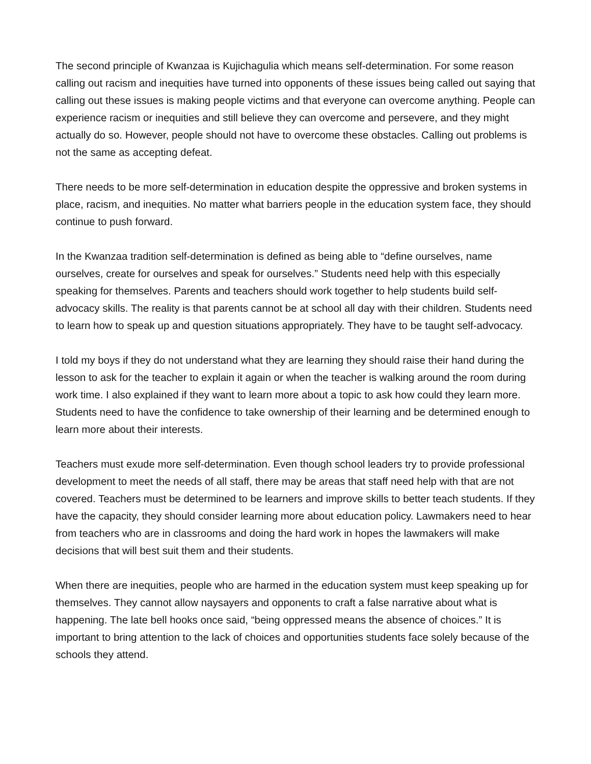The second principle of Kwanzaa is Kujichagulia which means self-determination. For some reason calling out racism and inequities have turned into opponents of these issues being called out saying that calling out these issues is making people victims and that everyone can overcome anything. People can experience racism or inequities and still believe they can overcome and persevere, and they might actually do so. However, people should not have to overcome these obstacles. Calling out problems is not the same as accepting defeat.
There needs to be more self-determination in education despite the oppressive and broken systems in place, racism, and inequities. No matter what barriers people in the education system face, they should continue to push forward.
In the Kwanzaa tradition self-determination is defined as being able to “define ourselves, name ourselves, create for ourselves and speak for ourselves.” Students need help with this especially speaking for themselves. Parents and teachers should work together to help students build self-advocacy skills. The reality is that parents cannot be at school all day with their children. Students need to learn how to speak up and question situations appropriately. They have to be taught self-advocacy.
I told my boys if they do not understand what they are learning they should raise their hand during the lesson to ask for the teacher to explain it again or when the teacher is walking around the room during work time. I also explained if they want to learn more about a topic to ask how could they learn more. Students need to have the confidence to take ownership of their learning and be determined enough to learn more about their interests.
Teachers must exude more self-determination. Even though school leaders try to provide professional development to meet the needs of all staff, there may be areas that staff need help with that are not covered. Teachers must be determined to be learners and improve skills to better teach students. If they have the capacity, they should consider learning more about education policy. Lawmakers need to hear from teachers who are in classrooms and doing the hard work in hopes the lawmakers will make decisions that will best suit them and their students.
When there are inequities, people who are harmed in the education system must keep speaking up for themselves. They cannot allow naysayers and opponents to craft a false narrative about what is happening. The late bell hooks once said, “being oppressed means the absence of choices.” It is important to bring attention to the lack of choices and opportunities students face solely because of the schools they attend.